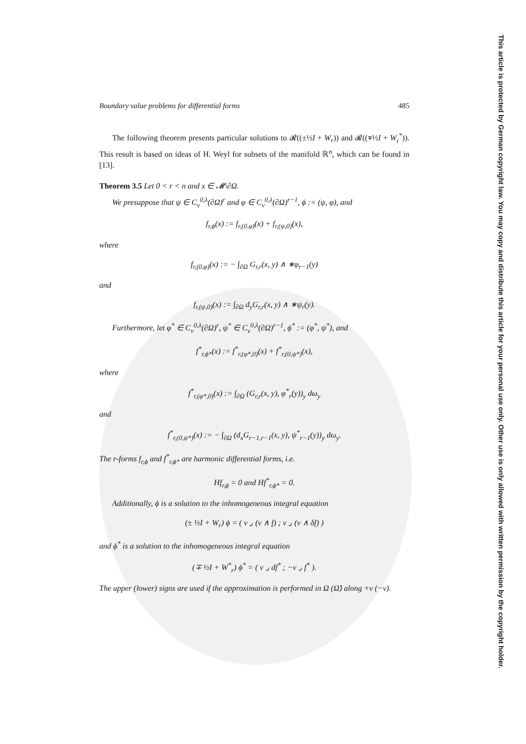Boundary value problems for differential forms 485
The following theorem presents particular solutions to 𝓡((±½I + W<sub>r</sub>)) and 𝓡((∓½I + W<sub>r</sub><sup>*</sup>)). This result is based on ideas of H. Weyl for subsets of the manifold ℝ<sup>n</sup>, which can be found in [13].
Theorem 3.5 Let 0 < r < n and x ∈ 𝓜\∂Ω.
We presuppose that ψ ∈ C<sub>ν</sub><sup>0,λ</sup>(∂Ω)<sup>r</sup> and φ ∈ C<sub>ν</sub><sup>0,λ</sup>(∂Ω)<sup>r−1</sup>, ϕ := (ψ, φ), and
f<sub>r,ϕ</sub>(x) := f<sub>r,(0,φ)</sub>(x) + f<sub>r,(ψ,0)</sub>(x),
where
f<sub>r,(0,φ)</sub>(x) := − ∫<sub>∂Ω</sub> G<sub>r,r</sub>(x, y) ∧ ∗φ<sub>r−1</sub>(y)
and
f<sub>r,(ψ,0)</sub>(x) := ∫<sub>∂Ω</sub> d<sub>y</sub>G<sub>r,r</sub>(x, y) ∧ ∗ψ<sub>r</sub>(y).
Furthermore, let φ<sup>*</sup> ∈ C<sub>ν</sub><sup>0,λ</sup>(∂Ω)<sup>r</sup>, ψ<sup>*</sup> ∈ C<sub>ν</sub><sup>0,λ</sup>(∂Ω)<sup>r−1</sup>, ϕ<sup>*</sup> := (φ<sup>*</sup>, ψ<sup>*</sup>), and
f<sup>*</sup><sub>r,ϕ*</sub>(x) := f<sup>*</sup><sub>r,(φ*,0)</sub>(x) + f<sup>*</sup><sub>r,(0,ψ*)</sub>(x),
where
f<sup>*</sup><sub>r,(φ*,0)</sub>(x) := ∫<sub>∂Ω</sub> (G<sub>r,r</sub>(x, y), φ<sup>*</sup><sub>r</sub>(y))<sub>y</sub> dω<sub>y</sub>
and
f<sup>*</sup><sub>r,(0,ψ*)</sub>(x) := − ∫<sub>∂Ω</sub> (d<sub>x</sub>G<sub>r−1,r−1</sub>(x, y), ψ<sup>*</sup><sub>r−1</sub>(y))<sub>y</sub> dω<sub>y</sub>.
The r-forms f<sub>r,ϕ</sub> and f<sup>*</sup><sub>r,ϕ*</sub> are harmonic differential forms, i.e.
Hf<sub>r,ϕ</sub> = 0 and Hf<sup>*</sup><sub>r,ϕ*</sub> = 0.
Additionally, ϕ is a solution to the inhomogeneous integral equation
(± ½I + W<sub>r</sub>) ϕ = ( ν ⌟ (ν ∧ f) ; ν ⌟ (ν ∧ δf) )
and ϕ<sup>*</sup> is a solution to the inhomogeneous integral equation
(∓ ½I + W<sup>*</sup><sub>r</sub>) ϕ<sup>*</sup> = ( ν ⌟ df<sup>*</sup> ; −ν ⌟ f<sup>*</sup> ).
The upper (lower) signs are used if the approximation is performed in Ω (Ω̂) along +ν (−ν).
This article is protected by German copyright law. You may copy and distribute this article for your personal use only. Other use is only allowed with written permission by the copyright holder.